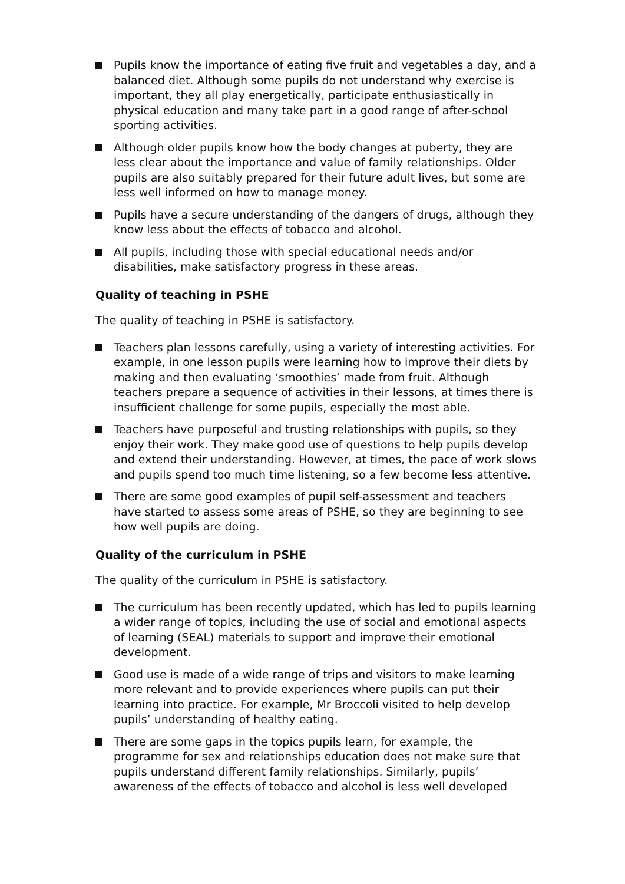Pupils know the importance of eating five fruit and vegetables a day, and a balanced diet. Although some pupils do not understand why exercise is important, they all play energetically, participate enthusiastically in physical education and many take part in a good range of after-school sporting activities.
Although older pupils know how the body changes at puberty, they are less clear about the importance and value of family relationships. Older pupils are also suitably prepared for their future adult lives, but some are less well informed on how to manage money.
Pupils have a secure understanding of the dangers of drugs, although they know less about the effects of tobacco and alcohol.
All pupils, including those with special educational needs and/or disabilities, make satisfactory progress in these areas.
Quality of teaching in PSHE
The quality of teaching in PSHE is satisfactory.
Teachers plan lessons carefully, using a variety of interesting activities. For example, in one lesson pupils were learning how to improve their diets by making and then evaluating ‘smoothies’ made from fruit. Although teachers prepare a sequence of activities in their lessons, at times there is insufficient challenge for some pupils, especially the most able.
Teachers have purposeful and trusting relationships with pupils, so they enjoy their work. They make good use of questions to help pupils develop and extend their understanding. However, at times, the pace of work slows and pupils spend too much time listening, so a few become less attentive.
There are some good examples of pupil self-assessment and teachers have started to assess some areas of PSHE, so they are beginning to see how well pupils are doing.
Quality of the curriculum in PSHE
The quality of the curriculum in PSHE is satisfactory.
The curriculum has been recently updated, which has led to pupils learning a wider range of topics, including the use of social and emotional aspects of learning (SEAL) materials to support and improve their emotional development.
Good use is made of a wide range of trips and visitors to make learning more relevant and to provide experiences where pupils can put their learning into practice. For example, Mr Broccoli visited to help develop pupils’ understanding of healthy eating.
There are some gaps in the topics pupils learn, for example, the programme for sex and relationships education does not make sure that pupils understand different family relationships. Similarly, pupils’ awareness of the effects of tobacco and alcohol is less well developed